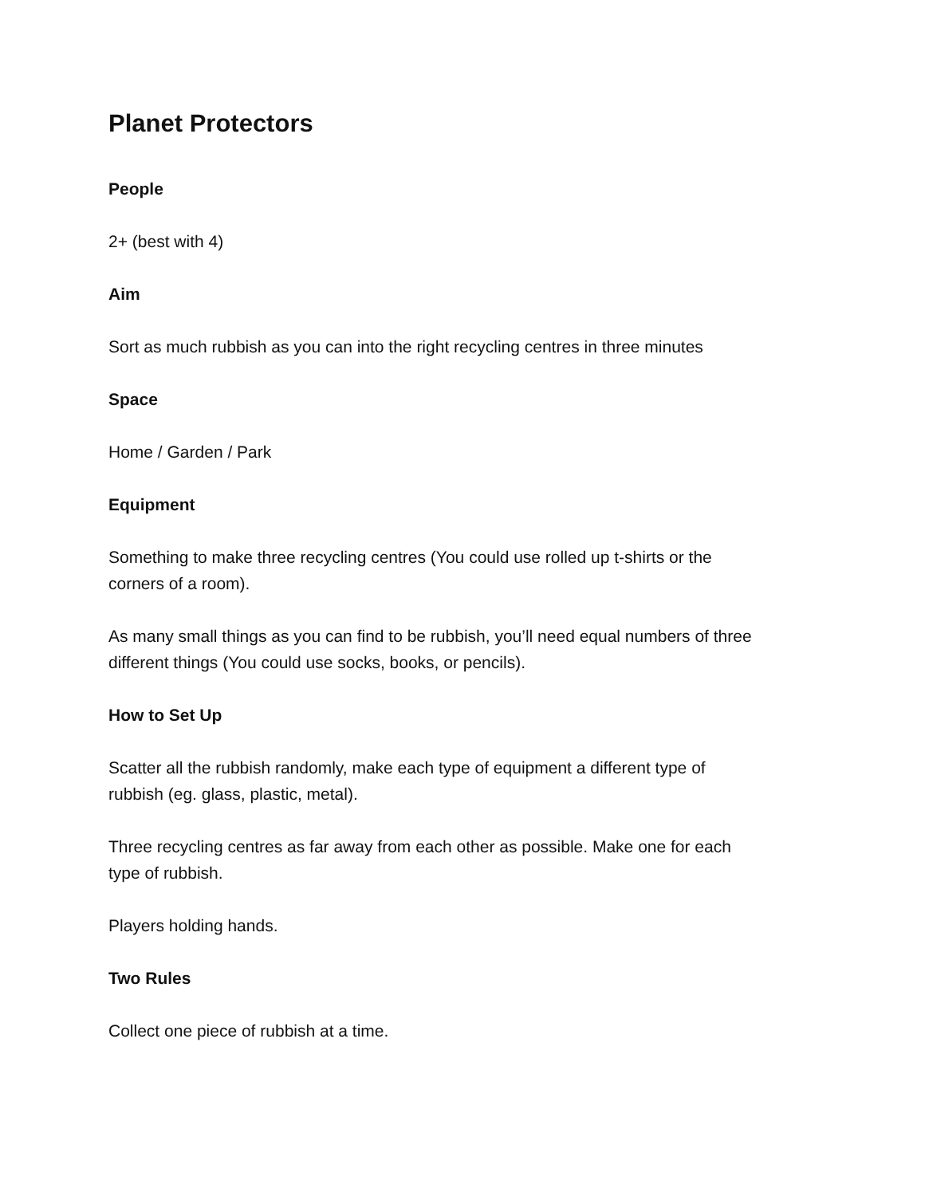Planet Protectors
People
2+ (best with 4)
Aim
Sort as much rubbish as you can into the right recycling centres in three minutes
Space
Home / Garden / Park
Equipment
Something to make three recycling centres (You could use rolled up t-shirts or the
corners of a room).
As many small things as you can find to be rubbish, you’ll need equal numbers of three
different things (You could use socks, books, or pencils).
How to Set Up
Scatter all the rubbish randomly, make each type of equipment a different type of
rubbish (eg. glass, plastic, metal).
Three recycling centres as far away from each other as possible. Make one for each
type of rubbish.
Players holding hands.
Two Rules
Collect one piece of rubbish at a time.